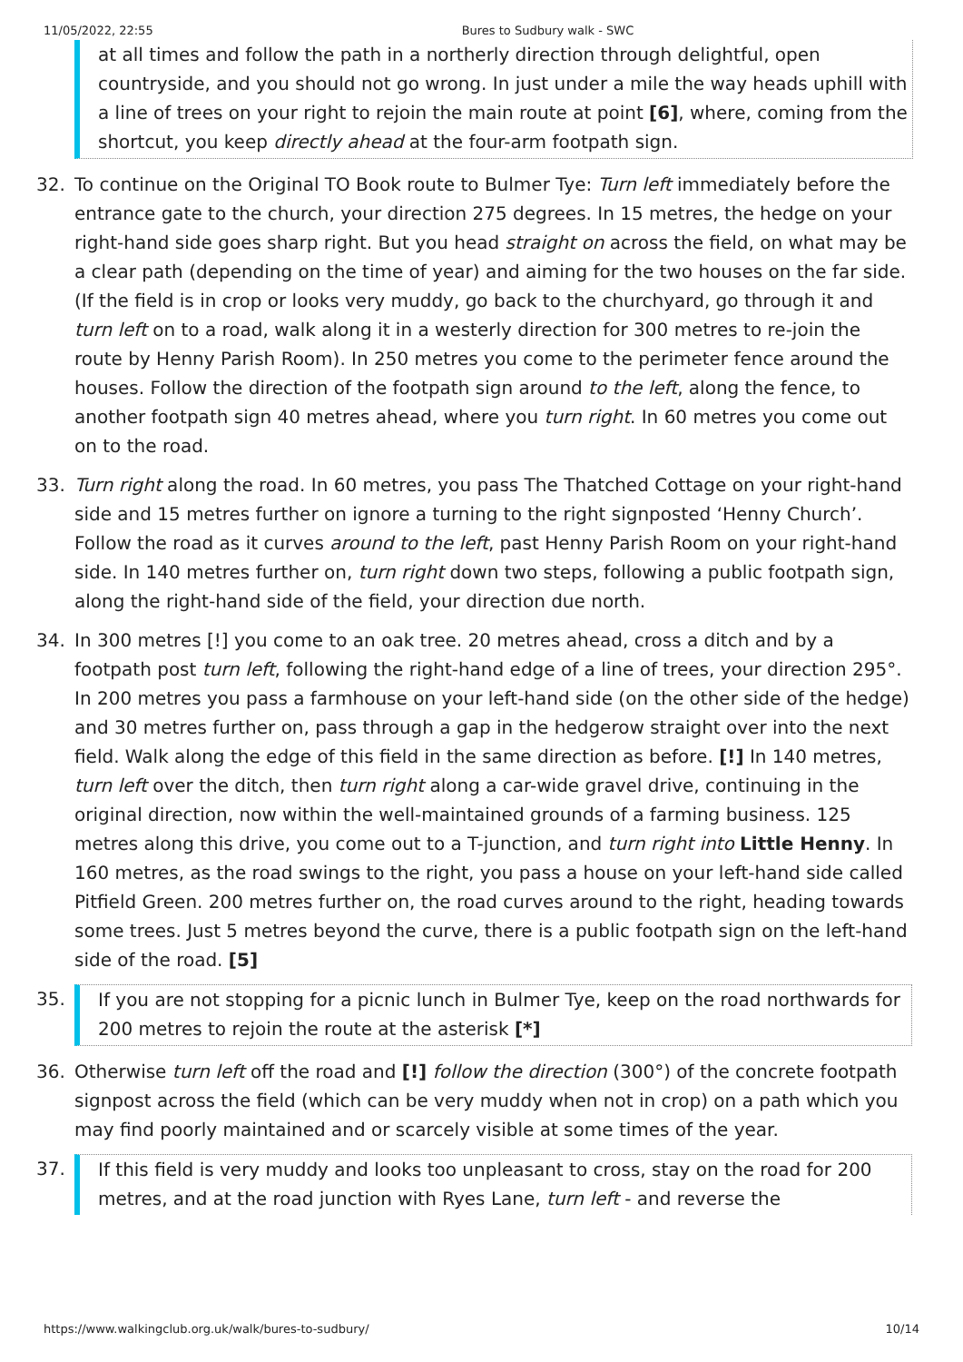11/05/2022, 22:55 Bures to Sudbury walk - SWC
at all times and follow the path in a northerly direction through delightful, open countryside, and you should not go wrong. In just under a mile the way heads uphill with a line of trees on your right to rejoin the main route at point [6], where, coming from the shortcut, you keep directly ahead at the four-arm footpath sign.
32. To continue on the Original TO Book route to Bulmer Tye: Turn left immediately before the entrance gate to the church, your direction 275 degrees. In 15 metres, the hedge on your right-hand side goes sharp right. But you head straight on across the field, on what may be a clear path (depending on the time of year) and aiming for the two houses on the far side. (If the field is in crop or looks very muddy, go back to the churchyard, go through it and turn left on to a road, walk along it in a westerly direction for 300 metres to re-join the route by Henny Parish Room). In 250 metres you come to the perimeter fence around the houses. Follow the direction of the footpath sign around to the left, along the fence, to another footpath sign 40 metres ahead, where you turn right. In 60 metres you come out on to the road.
33. Turn right along the road. In 60 metres, you pass The Thatched Cottage on your right-hand side and 15 metres further on ignore a turning to the right signposted ‘Henny Church’. Follow the road as it curves around to the left, past Henny Parish Room on your right-hand side. In 140 metres further on, turn right down two steps, following a public footpath sign, along the right-hand side of the field, your direction due north.
34. In 300 metres [!] you come to an oak tree. 20 metres ahead, cross a ditch and by a footpath post turn left, following the right-hand edge of a line of trees, your direction 295°. In 200 metres you pass a farmhouse on your left-hand side (on the other side of the hedge) and 30 metres further on, pass through a gap in the hedgerow straight over into the next field. Walk along the edge of this field in the same direction as before. [!] In 140 metres, turn left over the ditch, then turn right along a car-wide gravel drive, continuing in the original direction, now within the well-maintained grounds of a farming business. 125 metres along this drive, you come out to a T-junction, and turn right into Little Henny. In 160 metres, as the road swings to the right, you pass a house on your left-hand side called Pitfield Green. 200 metres further on, the road curves around to the right, heading towards some trees. Just 5 metres beyond the curve, there is a public footpath sign on the left-hand side of the road. [5]
35.
If you are not stopping for a picnic lunch in Bulmer Tye, keep on the road northwards for 200 metres to rejoin the route at the asterisk [*]
36. Otherwise turn left off the road and [!] follow the direction (300°) of the concrete footpath signpost across the field (which can be very muddy when not in crop) on a path which you may find poorly maintained and or scarcely visible at some times of the year.
37.
If this field is very muddy and looks too unpleasant to cross, stay on the road for 200 metres, and at the road junction with Ryes Lane, turn left - and reverse the
https://www.walkingclub.org.uk/walk/bures-to-sudbury/ 10/14